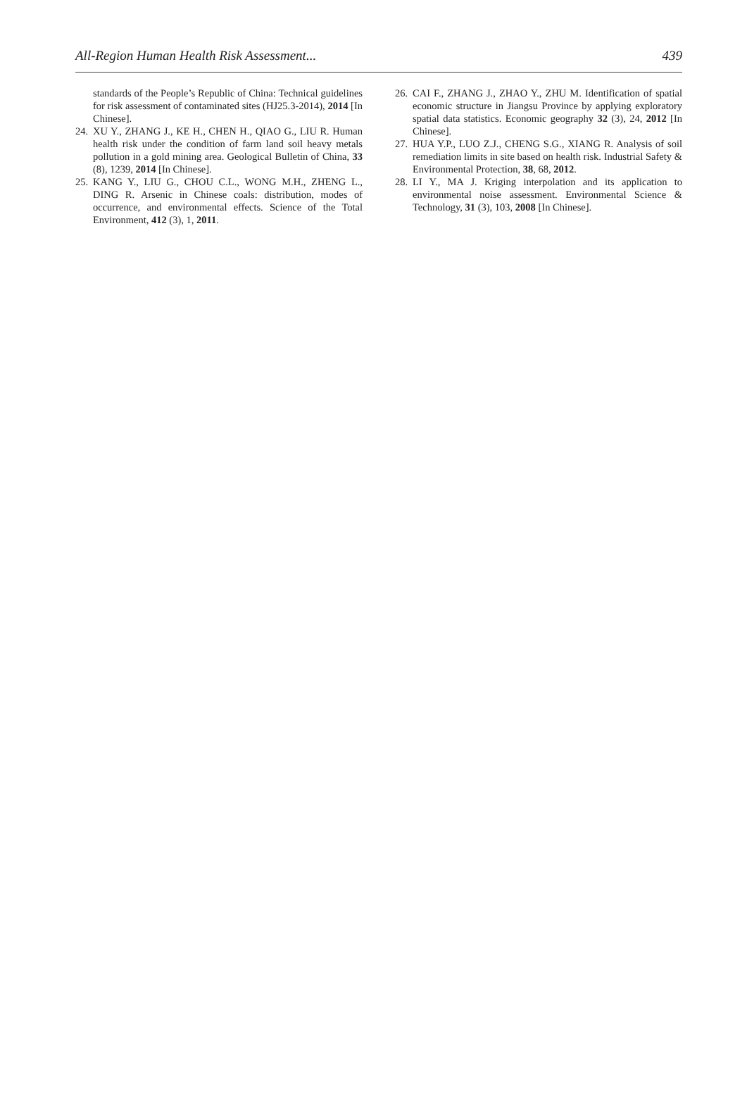All-Region Human Health Risk Assessment... 439
standards of the People’s Republic of China: Technical guidelines for risk assessment of contaminated sites (HJ25.3-2014), 2014 [In Chinese].
24. XU Y., ZHANG J., KE H., CHEN H., QIAO G., LIU R. Human health risk under the condition of farm land soil heavy metals pollution in a gold mining area. Geological Bulletin of China, 33 (8), 1239, 2014 [In Chinese].
25. KANG Y., LIU G., CHOU C.L., WONG M.H., ZHENG L., DING R. Arsenic in Chinese coals: distribution, modes of occurrence, and environmental effects. Science of the Total Environment, 412 (3), 1, 2011.
26. CAI F., ZHANG J., ZHAO Y., ZHU M. Identification of spatial economic structure in Jiangsu Province by applying exploratory spatial data statistics. Economic geography 32 (3), 24, 2012 [In Chinese].
27. HUA Y.P., LUO Z.J., CHENG S.G., XIANG R. Analysis of soil remediation limits in site based on health risk. Industrial Safety & Environmental Protection, 38, 68, 2012.
28. LI Y., MA J. Kriging interpolation and its application to environmental noise assessment. Environmental Science & Technology, 31 (3), 103, 2008 [In Chinese].